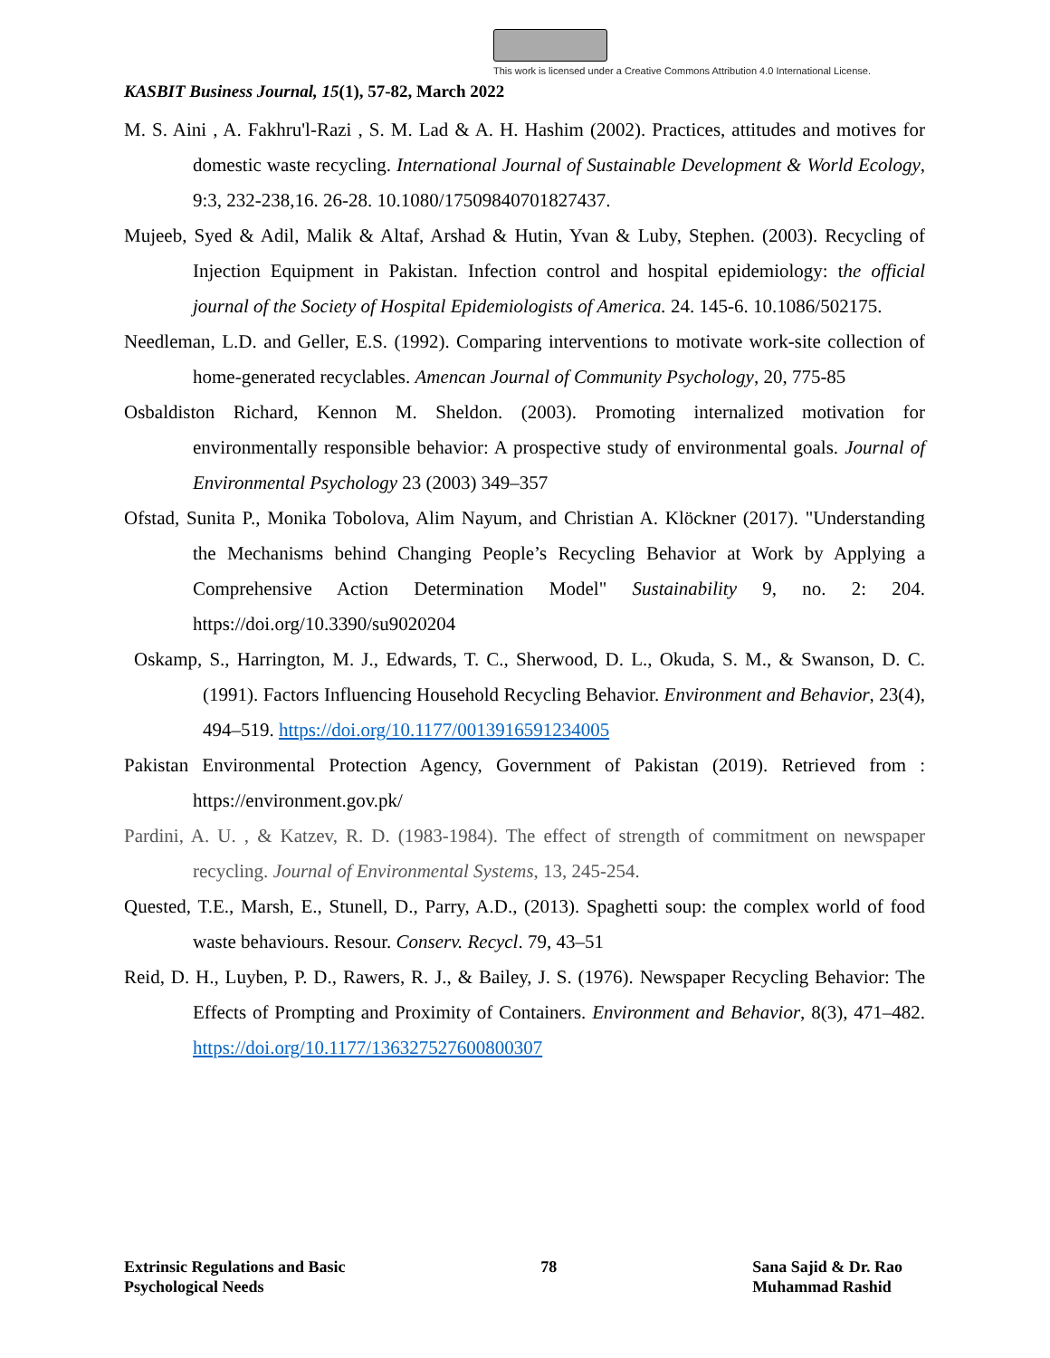This work is licensed under a Creative Commons Attribution 4.0 International License.
KASBIT Business Journal, 15(1), 57-82, March 2022
M. S. Aini , A. Fakhru'l-Razi , S. M. Lad & A. H. Hashim (2002). Practices, attitudes and motives for domestic waste recycling. International Journal of Sustainable Development & World Ecology, 9:3, 232-238,16. 26-28. 10.1080/17509840701827437.
Mujeeb, Syed & Adil, Malik & Altaf, Arshad & Hutin, Yvan & Luby, Stephen. (2003). Recycling of Injection Equipment in Pakistan. Infection control and hospital epidemiology: the official journal of the Society of Hospital Epidemiologists of America. 24. 145-6. 10.1086/502175.
Needleman, L.D. and Geller, E.S. (1992). Comparing interventions to motivate work-site collection of home-generated recyclables. Amencan Journal of Community Psychology, 20, 775-85
Osbaldiston Richard, Kennon M. Sheldon. (2003). Promoting internalized motivation for environmentally responsible behavior: A prospective study of environmental goals. Journal of Environmental Psychology 23 (2003) 349–357
Ofstad, Sunita P., Monika Tobolova, Alim Nayum, and Christian A. Klöckner (2017). "Understanding the Mechanisms behind Changing People’s Recycling Behavior at Work by Applying a Comprehensive Action Determination Model" Sustainability 9, no. 2: 204. https://doi.org/10.3390/su9020204
Oskamp, S., Harrington, M. J., Edwards, T. C., Sherwood, D. L., Okuda, S. M., & Swanson, D. C. (1991). Factors Influencing Household Recycling Behavior. Environment and Behavior, 23(4), 494–519. https://doi.org/10.1177/0013916591234005
Pakistan Environmental Protection Agency, Government of Pakistan (2019). Retrieved from : https://environment.gov.pk/
Pardini, A. U. , & Katzev, R. D. (1983-1984). The effect of strength of commitment on newspaper recycling. Journal of Environmental Systems, 13, 245-254.
Quested, T.E., Marsh, E., Stunell, D., Parry, A.D., (2013). Spaghetti soup: the complex world of food waste behaviours. Resour. Conserv. Recycl. 79, 43–51
Reid, D. H., Luyben, P. D., Rawers, R. J., & Bailey, J. S. (1976). Newspaper Recycling Behavior: The Effects of Prompting and Proximity of Containers. Environment and Behavior, 8(3), 471–482. https://doi.org/10.1177/136327527600800307
Extrinsic Regulations and Basic
Psychological Needs
78 Sana Sajid & Dr. Rao
Muhammad Rashid